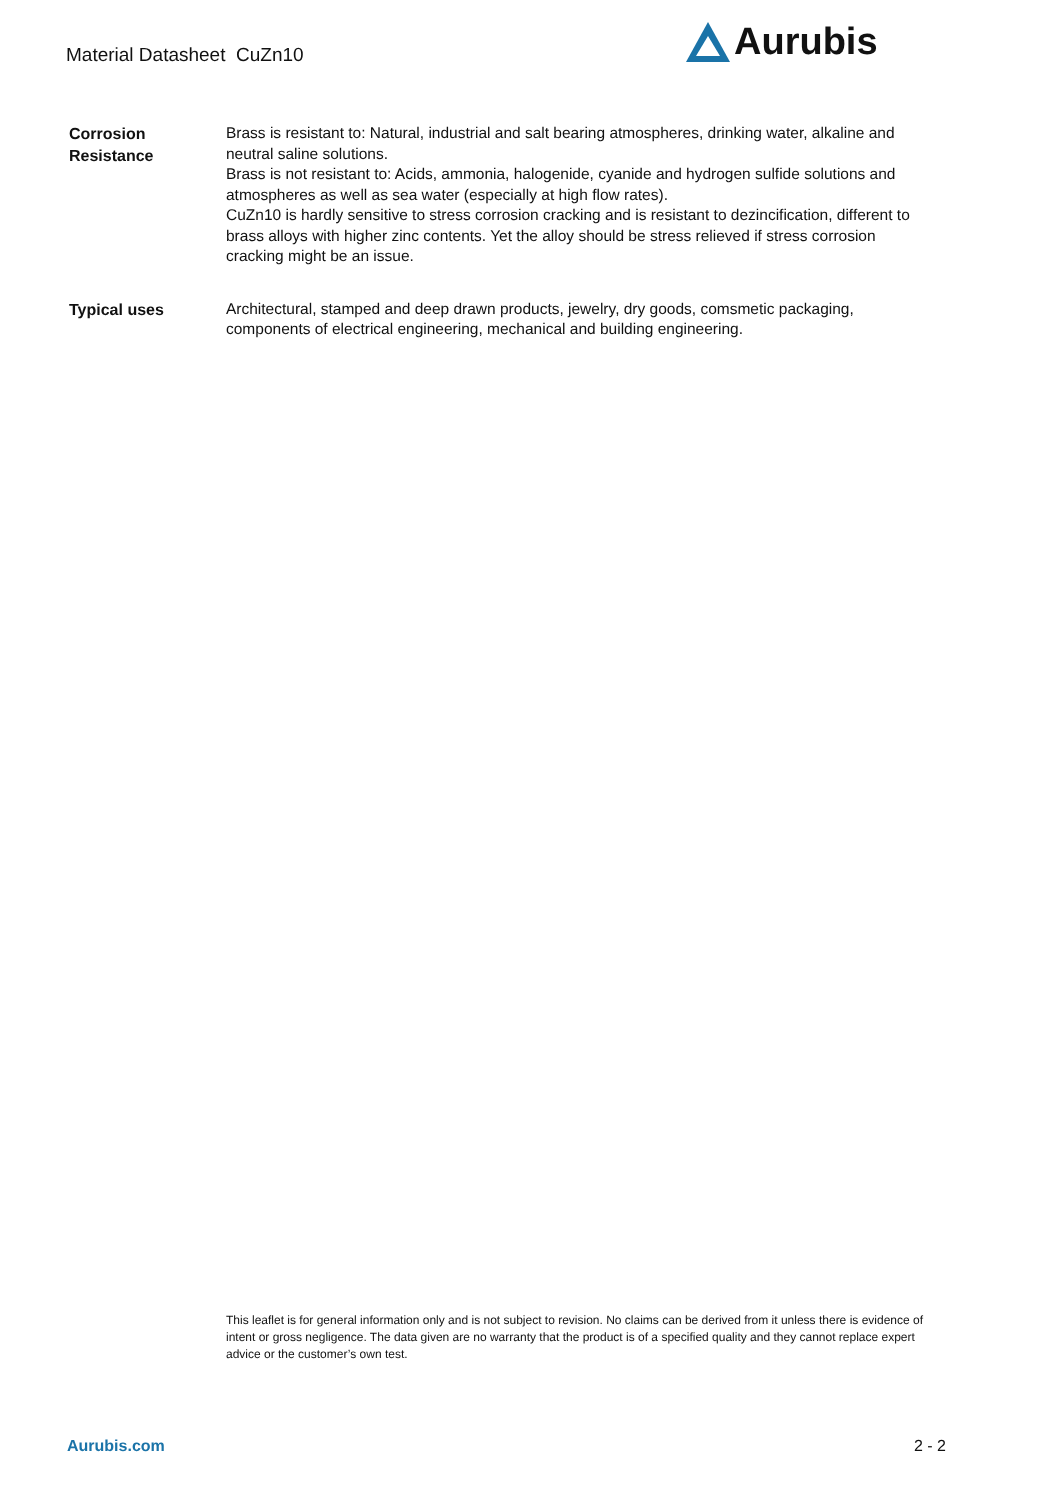Material Datasheet CuZn10
Aurubis
Corrosion
Resistance
Brass is resistant to: Natural, industrial and salt bearing atmospheres, drinking water, alkaline and neutral saline solutions.
Brass is not resistant to: Acids, ammonia, halogenide, cyanide and hydrogen sulfide solutions and atmospheres as well as sea water (especially at high flow rates).
CuZn10 is hardly sensitive to stress corrosion cracking and is resistant to dezincification, different to brass alloys with higher zinc contents. Yet the alloy should be stress relieved if stress corrosion cracking might be an issue.
Typical uses
Architectural, stamped and deep drawn products, jewelry, dry goods, comsmetic packaging, components of electrical engineering, mechanical and building engineering.
This leaflet is for general information only and is not subject to revision. No claims can be derived from it unless there is evidence of intent or gross negligence. The data given are no warranty that the product is of a specified quality and they cannot replace expert advice or the customer’s own test.
Aurubis.com 2 - 2